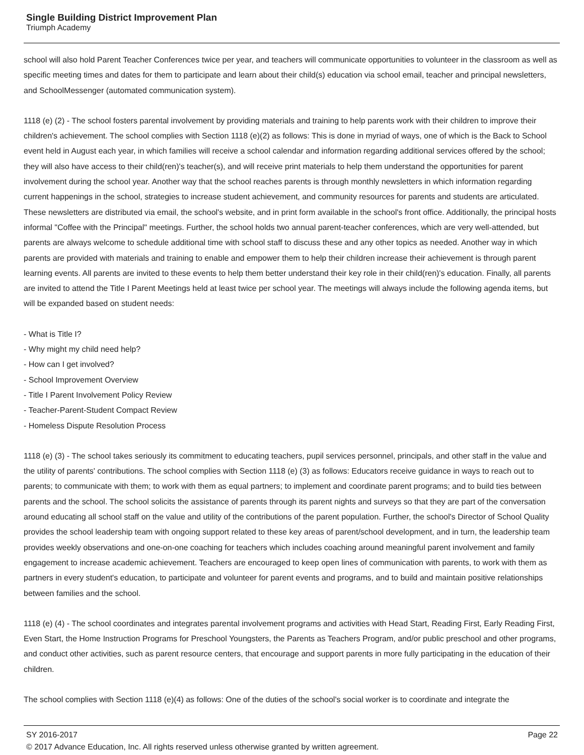Single Building District Improvement Plan
Triumph Academy
school will also hold Parent Teacher Conferences twice per year, and teachers will communicate opportunities to volunteer in the classroom as well as specific meeting times and dates for them to participate and learn about their child(s) education via school email, teacher and principal newsletters, and SchoolMessenger (automated communication system).
1118 (e) (2) - The school fosters parental involvement by providing materials and training to help parents work with their children to improve their children's achievement. The school complies with Section 1118 (e)(2) as follows: This is done in myriad of ways, one of which is the Back to School event held in August each year, in which families will receive a school calendar and information regarding additional services offered by the school; they will also have access to their child(ren)'s teacher(s), and will receive print materials to help them understand the opportunities for parent involvement during the school year. Another way that the school reaches parents is through monthly newsletters in which information regarding current happenings in the school, strategies to increase student achievement, and community resources for parents and students are articulated. These newsletters are distributed via email, the school's website, and in print form available in the school's front office. Additionally, the principal hosts informal "Coffee with the Principal" meetings. Further, the school holds two annual parent-teacher conferences, which are very well-attended, but parents are always welcome to schedule additional time with school staff to discuss these and any other topics as needed. Another way in which parents are provided with materials and training to enable and empower them to help their children increase their achievement is through parent learning events. All parents are invited to these events to help them better understand their key role in their child(ren)'s education. Finally, all parents are invited to attend the Title I Parent Meetings held at least twice per school year. The meetings will always include the following agenda items, but will be expanded based on student needs:
- What is Title I?
- Why might my child need help?
- How can I get involved?
- School Improvement Overview
- Title I Parent Involvement Policy Review
- Teacher-Parent-Student Compact Review
- Homeless Dispute Resolution Process
1118 (e) (3) - The school takes seriously its commitment to educating teachers, pupil services personnel, principals, and other staff in the value and the utility of parents' contributions. The school complies with Section 1118 (e) (3) as follows: Educators receive guidance in ways to reach out to parents; to communicate with them; to work with them as equal partners; to implement and coordinate parent programs; and to build ties between parents and the school. The school solicits the assistance of parents through its parent nights and surveys so that they are part of the conversation around educating all school staff on the value and utility of the contributions of the parent population. Further, the school's Director of School Quality provides the school leadership team with ongoing support related to these key areas of parent/school development, and in turn, the leadership team provides weekly observations and one-on-one coaching for teachers which includes coaching around meaningful parent involvement and family engagement to increase academic achievement. Teachers are encouraged to keep open lines of communication with parents, to work with them as partners in every student's education, to participate and volunteer for parent events and programs, and to build and maintain positive relationships between families and the school.
1118 (e) (4) - The school coordinates and integrates parental involvement programs and activities with Head Start, Reading First, Early Reading First, Even Start, the Home Instruction Programs for Preschool Youngsters, the Parents as Teachers Program, and/or public preschool and other programs, and conduct other activities, such as parent resource centers, that encourage and support parents in more fully participating in the education of their children.
The school complies with Section 1118 (e)(4) as follows: One of the duties of the school's social worker is to coordinate and integrate the
SY 2016-2017 Page 22
© 2017 Advance Education, Inc. All rights reserved unless otherwise granted by written agreement.